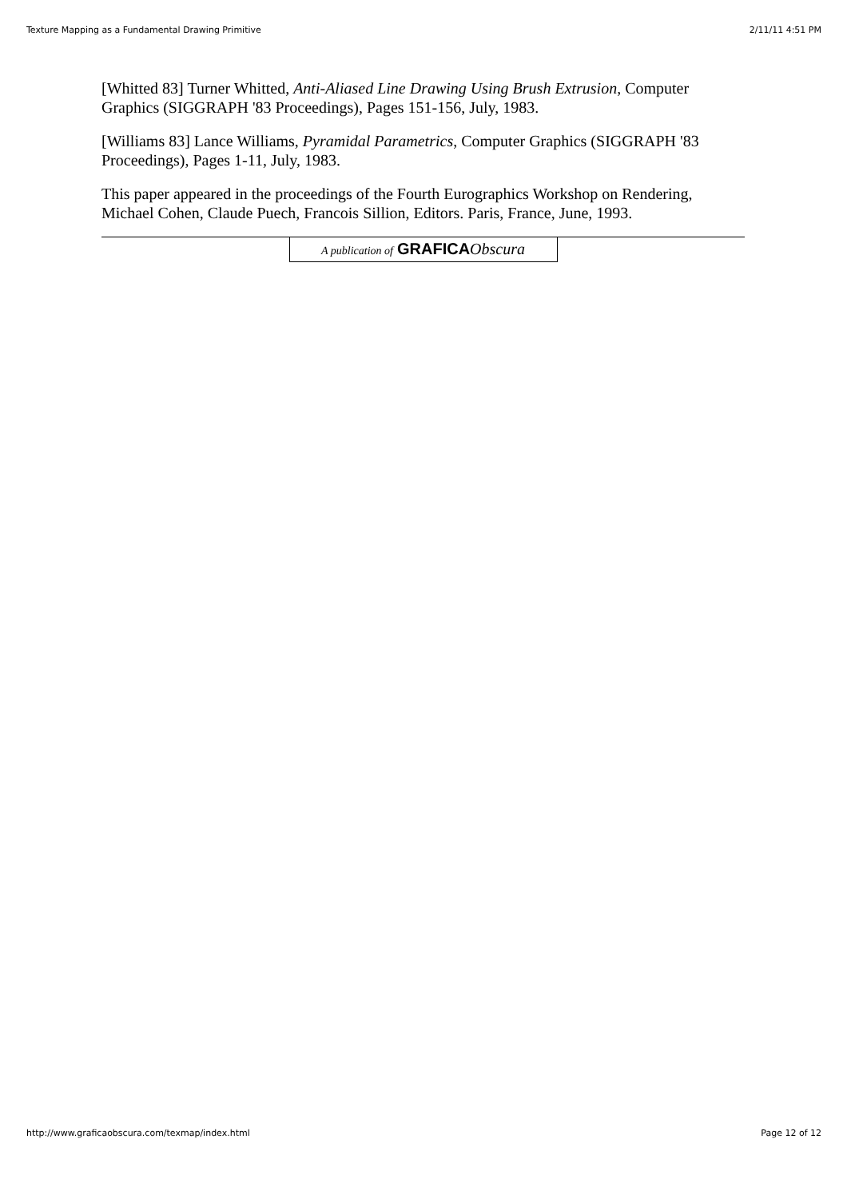Texture Mapping as a Fundamental Drawing Primitive 2/11/11 4:51 PM
[Whitted 83] Turner Whitted, Anti-Aliased Line Drawing Using Brush Extrusion, Computer Graphics (SIGGRAPH '83 Proceedings), Pages 151-156, July, 1983.
[Williams 83] Lance Williams, Pyramidal Parametrics, Computer Graphics (SIGGRAPH '83 Proceedings), Pages 1-11, July, 1983.
This paper appeared in the proceedings of the Fourth Eurographics Workshop on Rendering, Michael Cohen, Claude Puech, Francois Sillion, Editors. Paris, France, June, 1993.
A publication of GRAFICA Obscura
http://www.graficaobscura.com/texmap/index.html Page 12 of 12